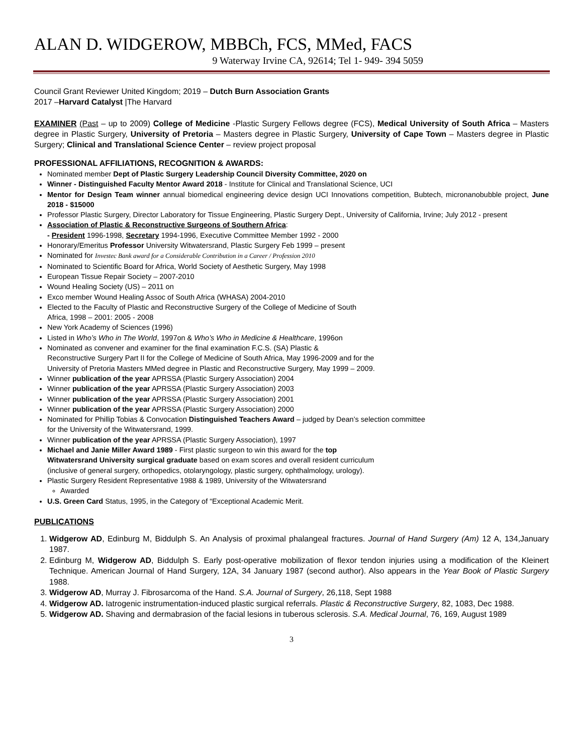ALAN D. WIDGEROW, MBBCh, FCS, MMed, FACS
9 Waterway Irvine CA, 92614; Tel 1- 949- 394 5059
Council Grant Reviewer United Kingdom; 2019 – Dutch Burn Association Grants
2017 –Harvard Catalyst |The Harvard
EXAMINER (Past – up to 2009) College of Medicine -Plastic Surgery Fellows degree (FCS), Medical University of South Africa – Masters degree in Plastic Surgery, University of Pretoria – Masters degree in Plastic Surgery, University of Cape Town – Masters degree in Plastic Surgery; Clinical and Translational Science Center – review project proposal
PROFESSIONAL AFFILIATIONS, RECOGNITION & AWARDS:
Nominated member Dept of Plastic Surgery Leadership Council Diversity Committee, 2020 on
Winner - Distinguished Faculty Mentor Award 2018 - Institute for Clinical and Translational Science, UCI
Mentor for Design Team winner annual biomedical engineering device design UCI Innovations competition, Bubtech, micronanobubble project, June 2018 - $15000
Professor Plastic Surgery, Director Laboratory for Tissue Engineering, Plastic Surgery Dept., University of California, Irvine; July 2012 - present
Association of Plastic & Reconstructive Surgeons of Southern Africa:
- President 1996-1998, Secretary 1994-1996, Executive Committee Member 1992 - 2000
Honorary/Emeritus Professor University Witwatersrand, Plastic Surgery Feb 1999 – present
Nominated for Investec Bank award for a Considerable Contribution in a Career / Profession 2010
Nominated to Scientific Board for Africa, World Society of Aesthetic Surgery, May 1998
European Tissue Repair Society – 2007-2010
Wound Healing Society (US) – 2011 on
Exco member Wound Healing Assoc of South Africa (WHASA) 2004-2010
Elected to the Faculty of Plastic and Reconstructive Surgery of the College of Medicine of South
Africa, 1998 – 2001: 2005 - 2008
New York Academy of Sciences (1996)
Listed in Who’s Who in The World, 1997on & Who’s Who in Medicine & Healthcare, 1996on
Nominated as convener and examiner for the final examination F.C.S. (SA) Plastic &
Reconstructive Surgery Part II for the College of Medicine of South Africa, May 1996-2009 and for the
University of Pretoria Masters MMed degree in Plastic and Reconstructive Surgery, May 1999 – 2009.
Winner publication of the year APRSSA (Plastic Surgery Association) 2004
Winner publication of the year APRSSA (Plastic Surgery Association) 2003
Winner publication of the year APRSSA (Plastic Surgery Association) 2001
Winner publication of the year APRSSA (Plastic Surgery Association) 2000
Nominated for Phillip Tobias & Convocation Distinguished Teachers Award – judged by Dean’s selection committee
for the University of the Witwatersrand, 1999.
Winner publication of the year APRSSA (Plastic Surgery Association), 1997
Michael and Janie Miller Award 1989 - First plastic surgeon to win this award for the top
Witwatersrand University surgical graduate based on exam scores and overall resident curriculum
(inclusive of general surgery, orthopedics, otolaryngology, plastic surgery, ophthalmology, urology).
Plastic Surgery Resident Representative 1988 & 1989, University of the Witwatersrand
Awarded
U.S. Green Card Status, 1995, in the Category of “Exceptional Academic Merit.
PUBLICATIONS
1. Widgerow AD, Edinburg M, Biddulph S. An Analysis of proximal phalangeal fractures. Journal of Hand Surgery (Am) 12 A, 134,January 1987.
2. Edinburg M, Widgerow AD, Biddulph S. Early post-operative mobilization of flexor tendon injuries using a modification of the Kleinert Technique. American Journal of Hand Surgery, 12A, 34 January 1987 (second author). Also appears in the Year Book of Plastic Surgery 1988.
3. Widgerow AD, Murray J. Fibrosarcoma of the Hand. S.A. Journal of Surgery, 26,118, Sept 1988
4. Widgerow AD. Iatrogenic instrumentation-induced plastic surgical referrals. Plastic & Reconstructive Surgery, 82, 1083, Dec 1988.
5. Widgerow AD. Shaving and dermabrasion of the facial lesions in tuberous sclerosis. S.A. Medical Journal, 76, 169, August 1989
3